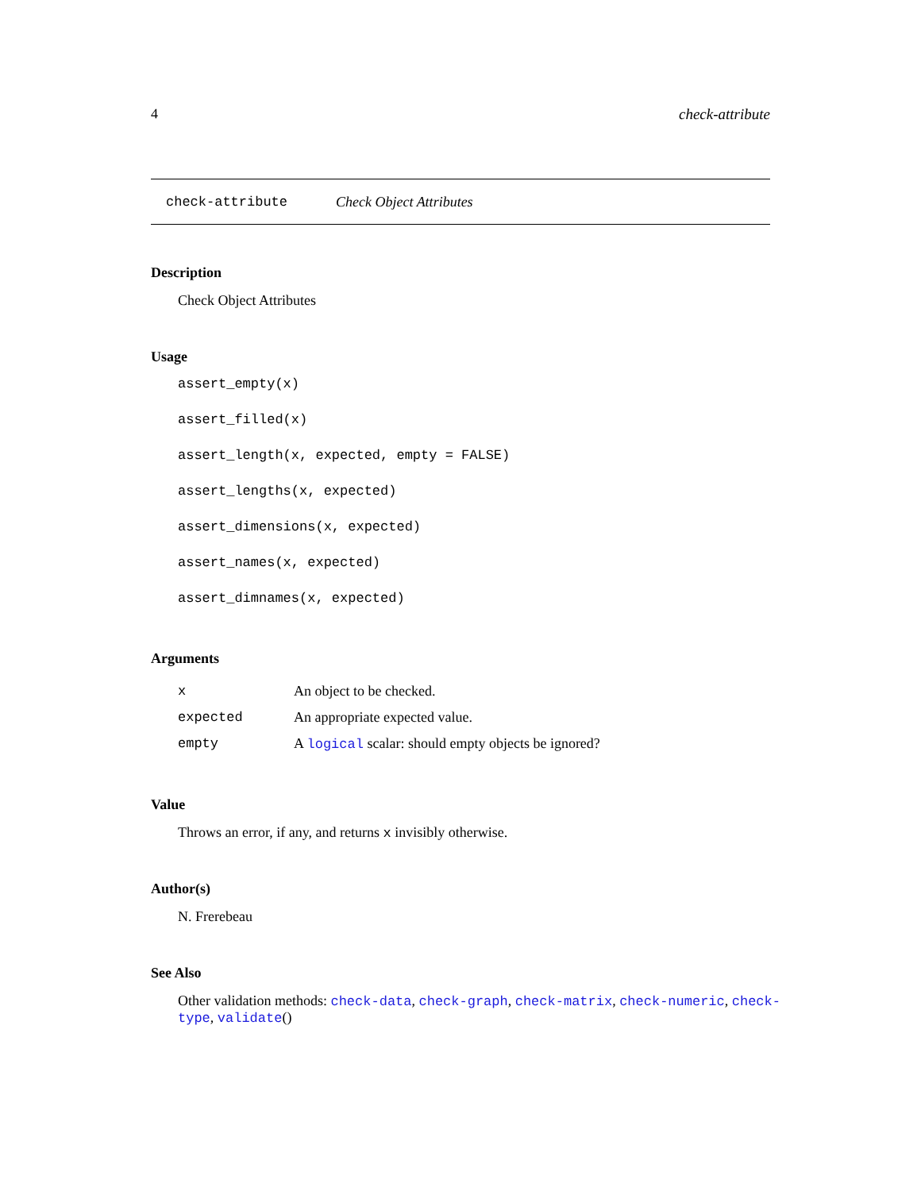4 check-attribute
check-attribute Check Object Attributes
Description
Check Object Attributes
Usage
assert_empty(x)
assert_filled(x)
assert_length(x, expected, empty = FALSE)
assert_lengths(x, expected)
assert_dimensions(x, expected)
assert_names(x, expected)
assert_dimnames(x, expected)
Arguments
| x | An object to be checked. |
| expected | An appropriate expected value. |
| empty | A logical scalar: should empty objects be ignored? |
Value
Throws an error, if any, and returns x invisibly otherwise.
Author(s)
N. Frerebeau
See Also
Other validation methods: check-data, check-graph, check-matrix, check-numeric, check-type, validate()